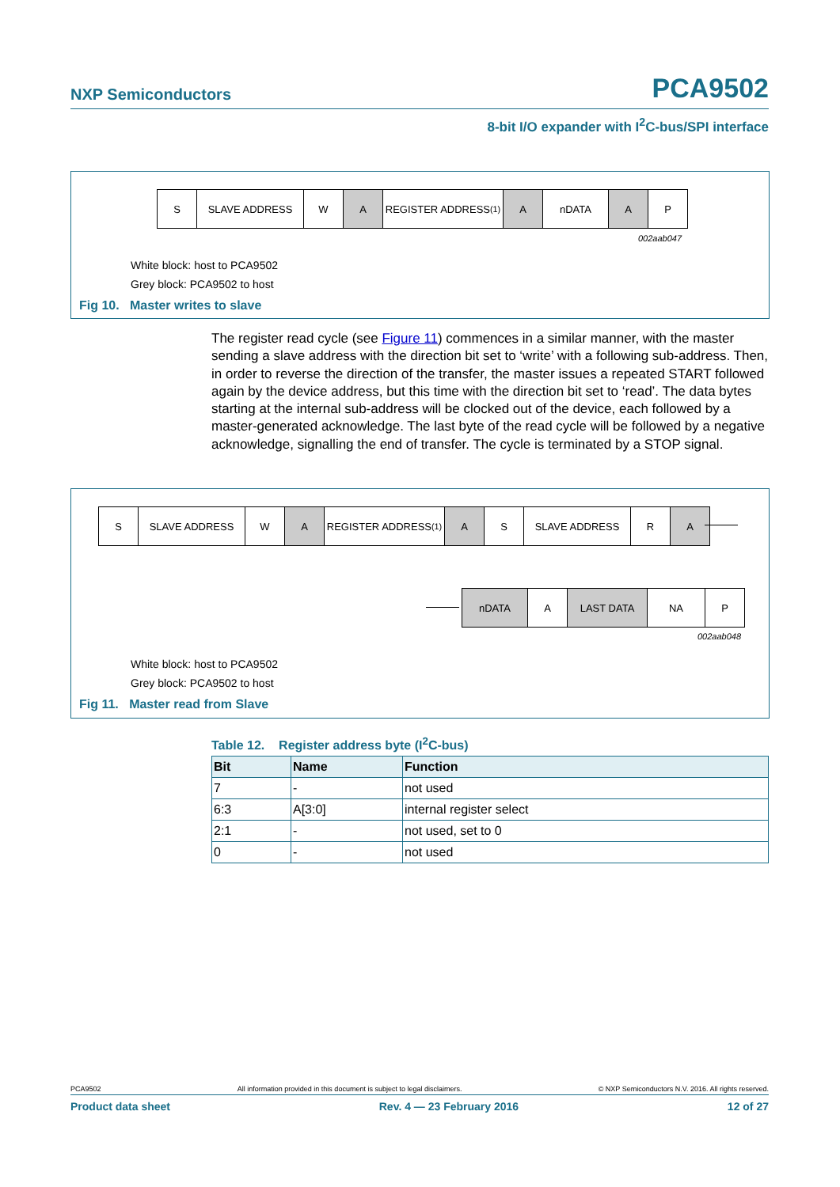NXP Semiconductors PCA9502
8-bit I/O expander with I<sup>2</sup>C-bus/SPI interface
S SLAVE ADDRESS W A REGISTER ADDRESS<sup>(1)</sup> A nDATA A P
002aab047
White block: host to PCA9502
Grey block: PCA9502 to host
Fig 10. Master writes to slave
The register read cycle (see Figure 11) commences in a similar manner, with the master sending a slave address with the direction bit set to ‘write’ with a following sub-address. Then, in order to reverse the direction of the transfer, the master issues a repeated START followed again by the device address, but this time with the direction bit set to ‘read’. The data bytes starting at the internal sub-address will be clocked out of the device, each followed by a master-generated acknowledge. The last byte of the read cycle will be followed by a negative acknowledge, signalling the end of transfer. The cycle is terminated by a STOP signal.
S SLAVE ADDRESS W A REGISTER ADDRESS<sup>(1)</sup> A S SLAVE ADDRESS R A
nDATA A LAST DATA NA P
002aab048
White block: host to PCA9502
Grey block: PCA9502 to host
Fig 11. Master read from Slave
Table 12. Register address byte (I<sup>2</sup>C-bus)
| Bit | Name | Function |
| --- | --- | --- |
| 7 | - | not used |
| 6:3 | A[3:0] | internal register select |
| 2:1 | - | not used, set to 0 |
| 0 | - | not used |
PCA9502 All information provided in this document is subject to legal disclaimers. © NXP Semiconductors N.V. 2016. All rights reserved.
Product data sheet Rev. 4 — 23 February 2016 12 of 27